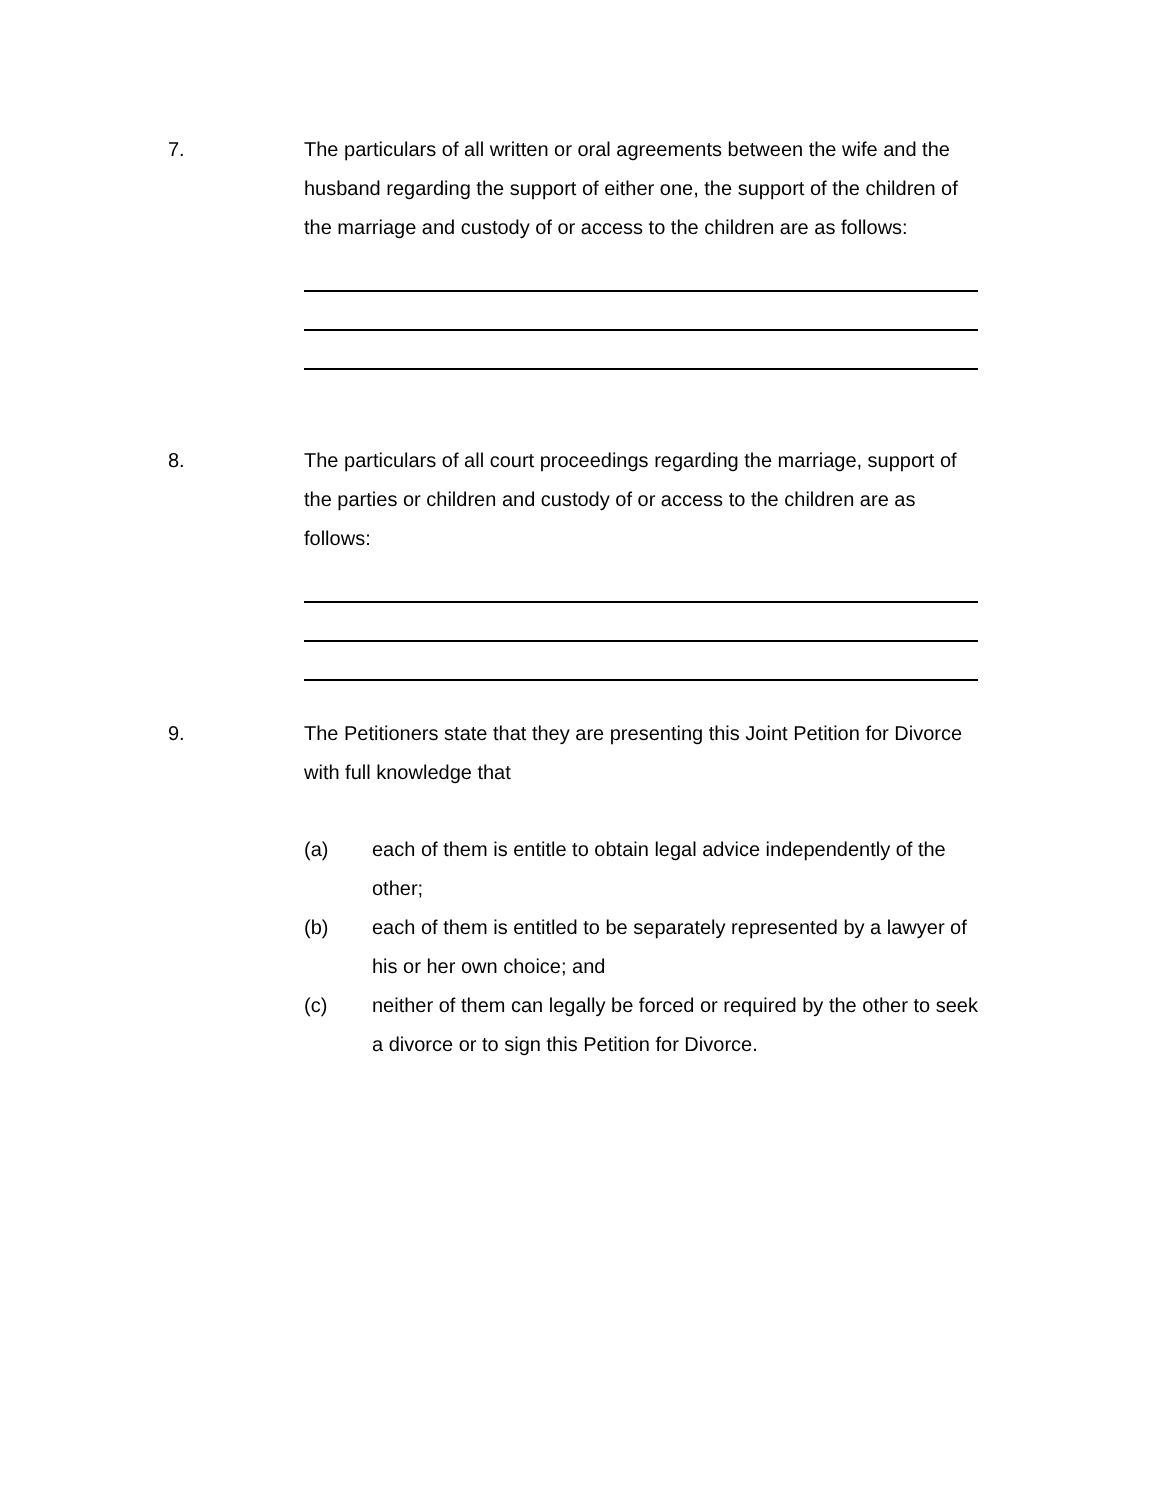7. The particulars of all written or oral agreements between the wife and the husband regarding the support of either one, the support of the children of the marriage and custody of or access to the children are as follows:
8. The particulars of all court proceedings regarding the marriage, support of the parties or children and custody of or access to the children are as follows:
9. The Petitioners state that they are presenting this Joint Petition for Divorce with full knowledge that
(a) each of them is entitle to obtain legal advice independently of the other;
(b) each of them is entitled to be separately represented by a lawyer of his or her own choice; and
(c) neither of them can legally be forced or required by the other to seek a divorce or to sign this Petition for Divorce.